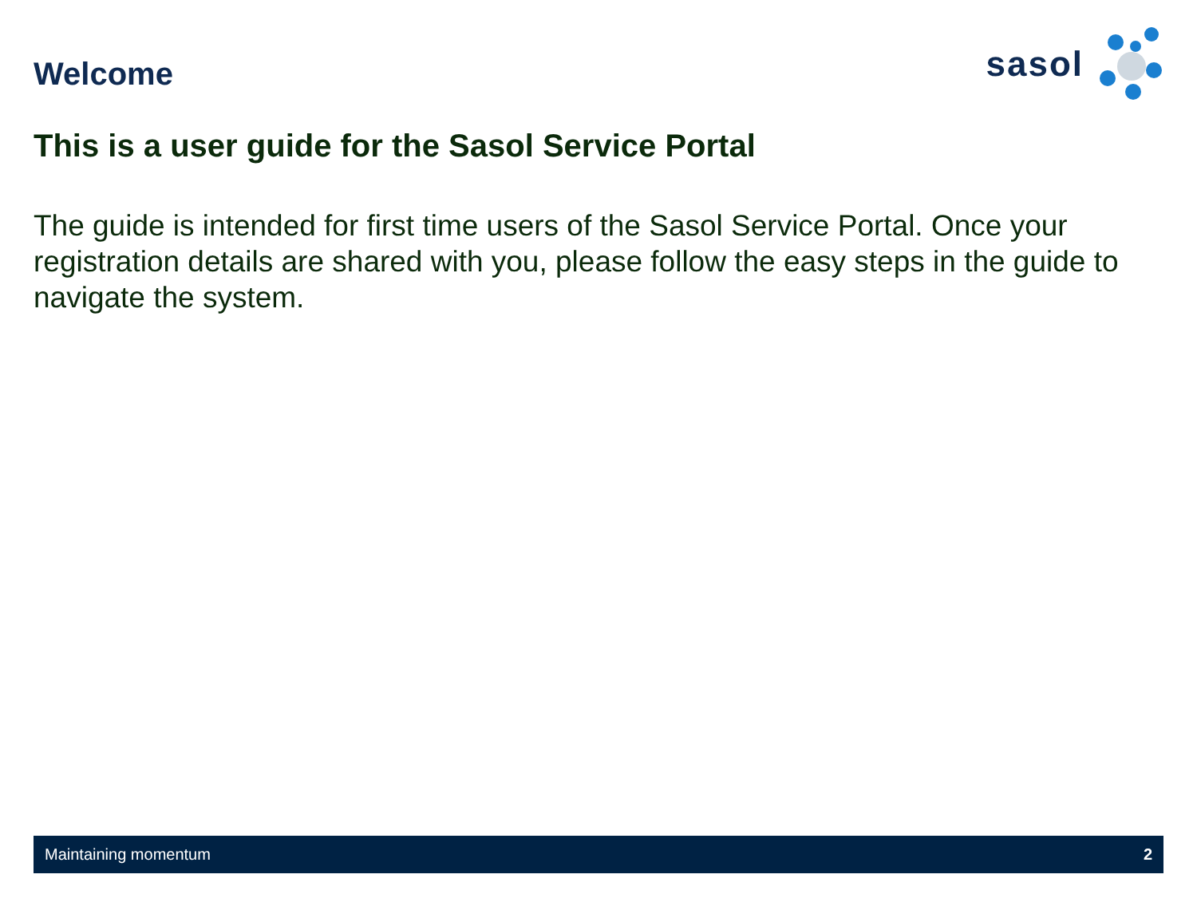Welcome
sasol
This is a user guide for the Sasol Service Portal
The guide is intended for first time users of the Sasol Service Portal. Once your registration details are shared with you, please follow the easy steps in the guide to navigate the system.
Maintaining momentum 2